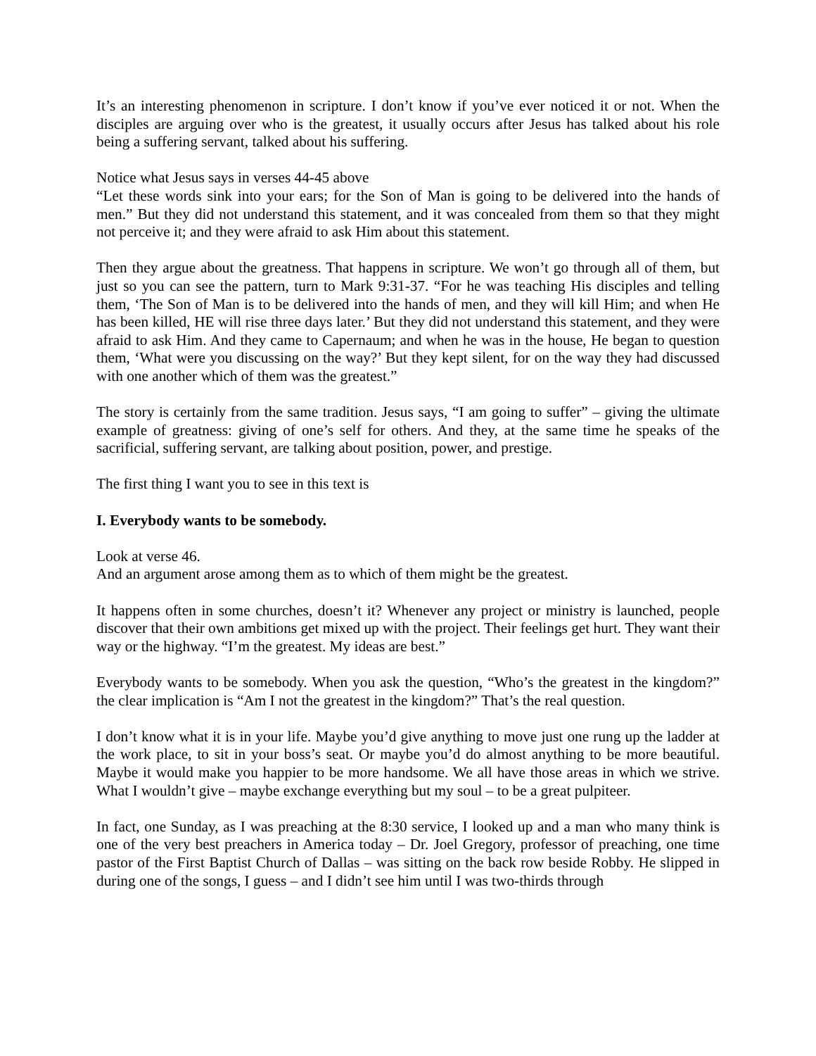It’s an interesting phenomenon in scripture. I don’t know if you’ve ever noticed it or not. When the disciples are arguing over who is the greatest, it usually occurs after Jesus has talked about his role being a suffering servant, talked about his suffering.
Notice what Jesus says in verses 44-45 above
“Let these words sink into your ears; for the Son of Man is going to be delivered into the hands of men.” But they did not understand this statement, and it was concealed from them so that they might not perceive it; and they were afraid to ask Him about this statement.
Then they argue about the greatness. That happens in scripture. We won’t go through all of them, but just so you can see the pattern, turn to Mark 9:31-37. “For he was teaching His disciples and telling them, ‘The Son of Man is to be delivered into the hands of men, and they will kill Him; and when He has been killed, HE will rise three days later.’ But they did not understand this statement, and they were afraid to ask Him. And they came to Capernaum; and when he was in the house, He began to question them, ‘What were you discussing on the way?’ But they kept silent, for on the way they had discussed with one another which of them was the greatest.”
The story is certainly from the same tradition. Jesus says, “I am going to suffer” – giving the ultimate example of greatness: giving of one’s self for others. And they, at the same time he speaks of the sacrificial, suffering servant, are talking about position, power, and prestige.
The first thing I want you to see in this text is
I. Everybody wants to be somebody.
Look at verse 46.
And an argument arose among them as to which of them might be the greatest.
It happens often in some churches, doesn’t it? Whenever any project or ministry is launched, people discover that their own ambitions get mixed up with the project. Their feelings get hurt. They want their way or the highway. “I’m the greatest. My ideas are best.”
Everybody wants to be somebody. When you ask the question, “Who’s the greatest in the kingdom?” the clear implication is “Am I not the greatest in the kingdom?” That’s the real question.
I don’t know what it is in your life. Maybe you’d give anything to move just one rung up the ladder at the work place, to sit in your boss’s seat. Or maybe you’d do almost anything to be more beautiful. Maybe it would make you happier to be more handsome. We all have those areas in which we strive. What I wouldn’t give – maybe exchange everything but my soul – to be a great pulpiteer.
In fact, one Sunday, as I was preaching at the 8:30 service, I looked up and a man who many think is one of the very best preachers in America today – Dr. Joel Gregory, professor of preaching, one time pastor of the First Baptist Church of Dallas – was sitting on the back row beside Robby. He slipped in during one of the songs, I guess – and I didn’t see him until I was two-thirds through